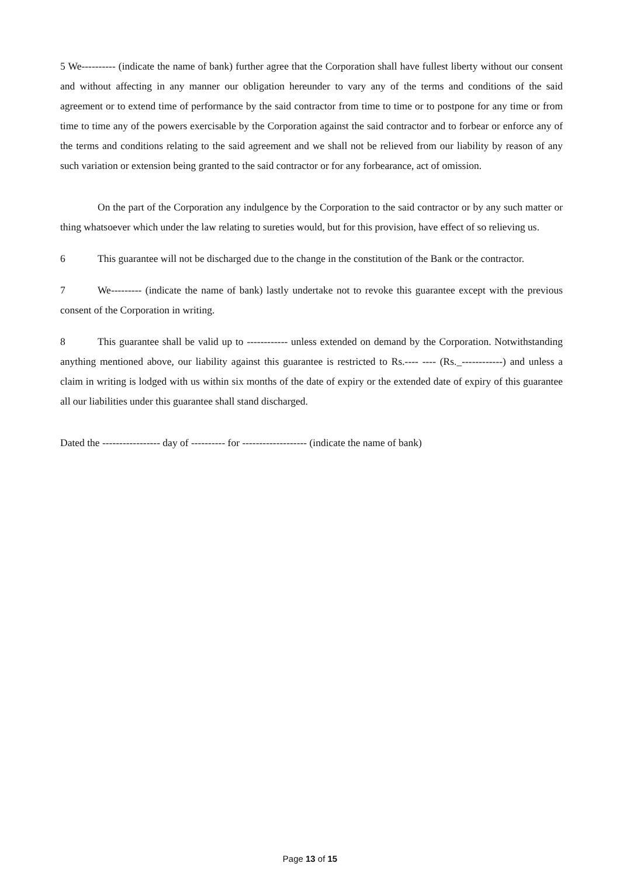5 We---------- (indicate the name of bank) further agree that the Corporation shall have fullest liberty without our consent and without affecting in any manner our obligation hereunder to vary any of the terms and conditions of the said agreement or to extend time of performance by the said contractor from time to time or to postpone for any time or from time to time any of the powers exercisable by the Corporation against the said contractor and to forbear or enforce any of the terms and conditions relating to the said agreement and we shall not be relieved from our liability by reason of any such variation or extension being granted to the said contractor or for any forbearance, act of omission.
On the part of the Corporation any indulgence by the Corporation to the said contractor or by any such matter or thing whatsoever which under the law relating to sureties would, but for this provision, have effect of so relieving us.
6 This guarantee will not be discharged due to the change in the constitution of the Bank or the contractor.
7 We--------- (indicate the name of bank) lastly undertake not to revoke this guarantee except with the previous consent of the Corporation in writing.
8 This guarantee shall be valid up to ------------ unless extended on demand by the Corporation. Notwithstanding anything mentioned above, our liability against this guarantee is restricted to Rs.---- ---- (Rs._------------) and unless a claim in writing is lodged with us within six months of the date of expiry or the extended date of expiry of this guarantee all our liabilities under this guarantee shall stand discharged.
Dated the ----------------- day of ---------- for ------------------- (indicate the name of bank)
Page 13 of 15